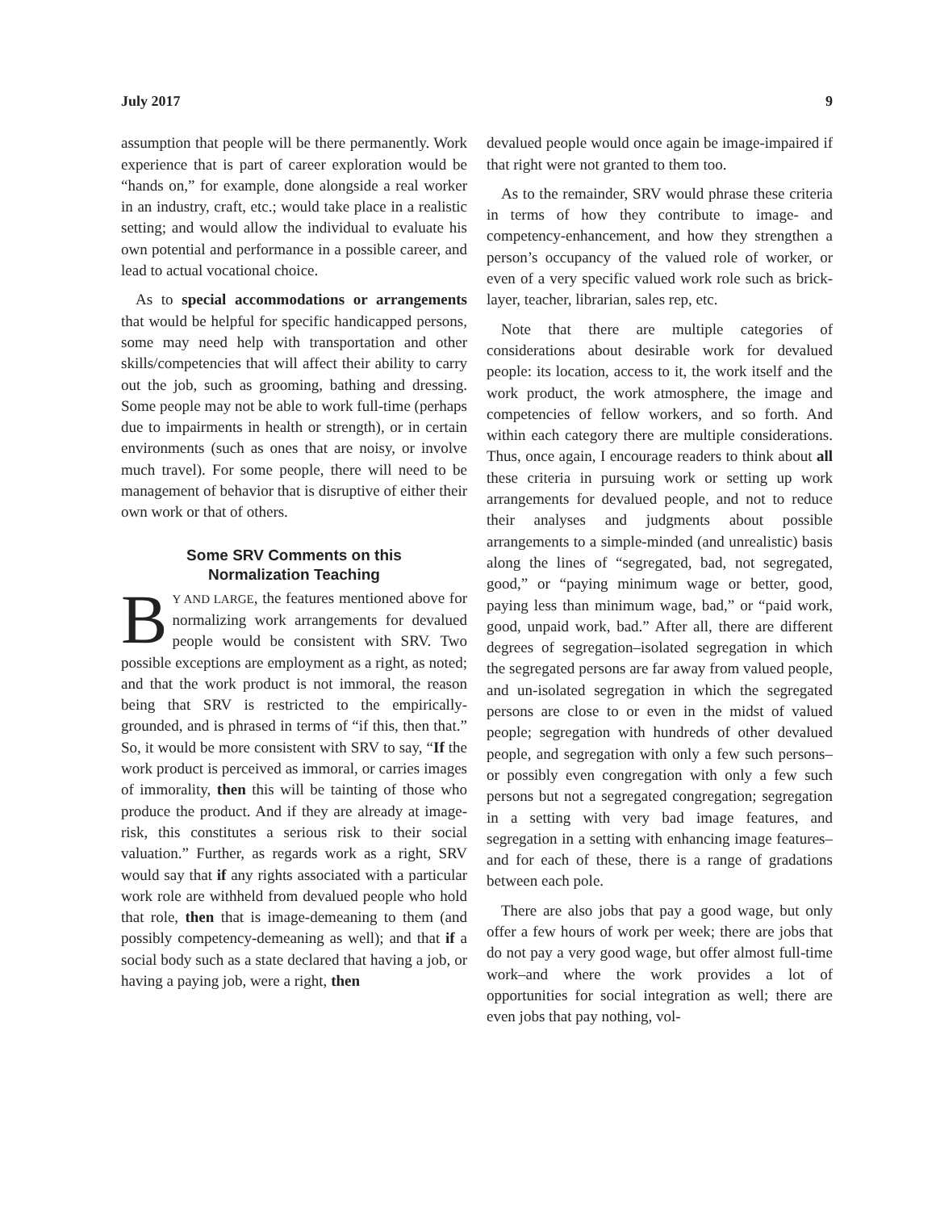July 2017 9
assumption that people will be there permanently. Work experience that is part of career exploration would be “hands on,” for example, done alongside a real worker in an industry, craft, etc.; would take place in a realistic setting; and would allow the individual to evaluate his own potential and performance in a possible career, and lead to actual vocational choice.
As to special accommodations or arrangements that would be helpful for specific handicapped persons, some may need help with transportation and other skills/competencies that will affect their ability to carry out the job, such as grooming, bathing and dressing. Some people may not be able to work full-time (perhaps due to impairments in health or strength), or in certain environments (such as ones that are noisy, or involve much travel). For some people, there will need to be management of behavior that is disruptive of either their own work or that of others.
Some SRV Comments on this
Normalization Teaching
BY AND LARGE, the features mentioned above for normalizing work arrangements for devalued people would be consistent with SRV. Two possible exceptions are employment as a right, as noted; and that the work product is not immoral, the reason being that SRV is restricted to the empirically-grounded, and is phrased in terms of “if this, then that.” So, it would be more consistent with SRV to say, “If the work product is perceived as immoral, or carries images of immorality, then this will be tainting of those who produce the product. And if they are already at image-risk, this constitutes a serious risk to their social valuation.” Further, as regards work as a right, SRV would say that if any rights associated with a particular work role are withheld from devalued people who hold that role, then that is image-demeaning to them (and possibly competency-demeaning as well); and that if a social body such as a state declared that having a job, or having a paying job, were a right, then
devalued people would once again be image-impaired if that right were not granted to them too.
As to the remainder, SRV would phrase these criteria in terms of how they contribute to image- and competency-enhancement, and how they strengthen a person’s occupancy of the valued role of worker, or even of a very specific valued work role such as brick-layer, teacher, librarian, sales rep, etc.
Note that there are multiple categories of considerations about desirable work for devalued people: its location, access to it, the work itself and the work product, the work atmosphere, the image and competencies of fellow workers, and so forth. And within each category there are multiple considerations. Thus, once again, I encourage readers to think about all these criteria in pursuing work or setting up work arrangements for devalued people, and not to reduce their analyses and judgments about possible arrangements to a simple-minded (and unrealistic) basis along the lines of “segregated, bad, not segregated, good,” or “paying minimum wage or better, good, paying less than minimum wage, bad,” or “paid work, good, unpaid work, bad.” After all, there are different degrees of segregation–isolated segregation in which the segregated persons are far away from valued people, and un-isolated segregation in which the segregated persons are close to or even in the midst of valued people; segregation with hundreds of other devalued people, and segregation with only a few such persons–or possibly even congregation with only a few such persons but not a segregated congregation; segregation in a setting with very bad image features, and segregation in a setting with enhancing image features–and for each of these, there is a range of gradations between each pole.
There are also jobs that pay a good wage, but only offer a few hours of work per week; there are jobs that do not pay a very good wage, but offer almost full-time work–and where the work provides a lot of opportunities for social integration as well; there are even jobs that pay nothing, vol-